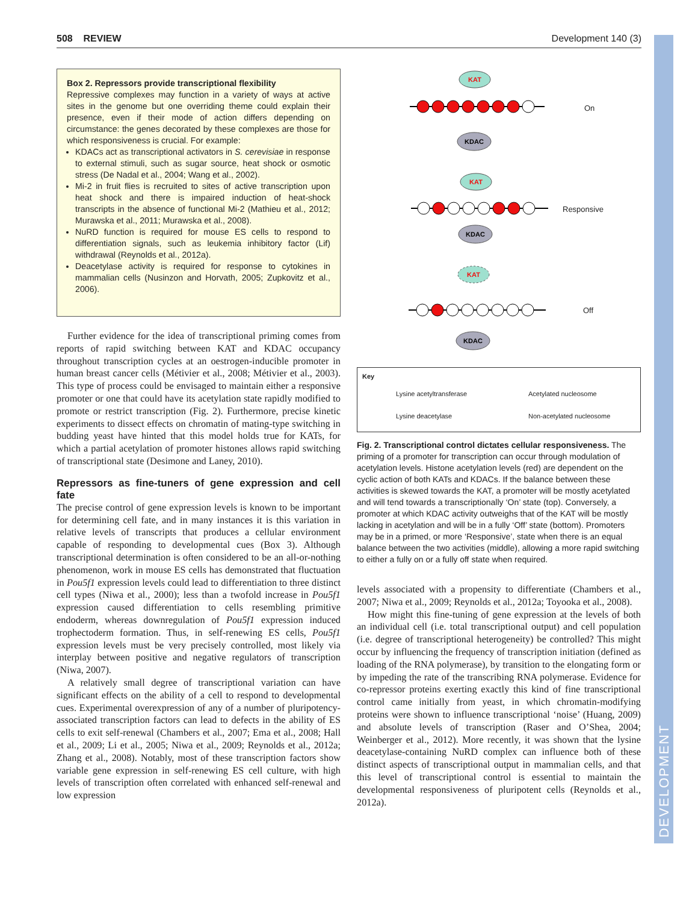508 REVIEW Development 140 (3)
DEVELOPMENT
Box 2. Repressors provide transcriptional flexibility
Repressive complexes may function in a variety of ways at active sites in the genome but one overriding theme could explain their presence, even if their mode of action differs depending on circumstance: the genes decorated by these complexes are those for which responsiveness is crucial. For example:
KDACs act as transcriptional activators in S. cerevisiae in response to external stimuli, such as sugar source, heat shock or osmotic stress (De Nadal et al., 2004; Wang et al., 2002).
Mi-2 in fruit flies is recruited to sites of active transcription upon heat shock and there is impaired induction of heat-shock transcripts in the absence of functional Mi-2 (Mathieu et al., 2012; Murawska et al., 2011; Murawska et al., 2008).
NuRD function is required for mouse ES cells to respond to differentiation signals, such as leukemia inhibitory factor (Lif) withdrawal (Reynolds et al., 2012a).
Deacetylase activity is required for response to cytokines in mammalian cells (Nusinzon and Horvath, 2005; Zupkovitz et al., 2006).
Further evidence for the idea of transcriptional priming comes from reports of rapid switching between KAT and KDAC occupancy throughout transcription cycles at an oestrogen-inducible promoter in human breast cancer cells (Métivier et al., 2008; Métivier et al., 2003). This type of process could be envisaged to maintain either a responsive promoter or one that could have its acetylation state rapidly modified to promote or restrict transcription (Fig. 2). Furthermore, precise kinetic experiments to dissect effects on chromatin of mating-type switching in budding yeast have hinted that this model holds true for KATs, for which a partial acetylation of promoter histones allows rapid switching of transcriptional state (Desimone and Laney, 2010).
Repressors as fine-tuners of gene expression and cell fate
The precise control of gene expression levels is known to be important for determining cell fate, and in many instances it is this variation in relative levels of transcripts that produces a cellular environment capable of responding to developmental cues (Box 3). Although transcriptional determination is often considered to be an all-or-nothing phenomenon, work in mouse ES cells has demonstrated that fluctuation in Pou5f1 expression levels could lead to differentiation to three distinct cell types (Niwa et al., 2000); less than a twofold increase in Pou5f1 expression caused differentiation to cells resembling primitive endoderm, whereas downregulation of Pou5f1 expression induced trophectoderm formation. Thus, in self-renewing ES cells, Pou5f1 expression levels must be very precisely controlled, most likely via interplay between positive and negative regulators of transcription (Niwa, 2007).
A relatively small degree of transcriptional variation can have significant effects on the ability of a cell to respond to developmental cues. Experimental overexpression of any of a number of pluripotency-associated transcription factors can lead to defects in the ability of ES cells to exit self-renewal (Chambers et al., 2007; Ema et al., 2008; Hall et al., 2009; Li et al., 2005; Niwa et al., 2009; Reynolds et al., 2012a; Zhang et al., 2008). Notably, most of these transcription factors show variable gene expression in self-renewing ES cell culture, with high levels of transcription often correlated with enhanced self-renewal and low expression
KAT
KAT
KAT
KDAC
KDAC
KDAC
On
Responsive
Off
Key
Lysine acetyltransferase Acetylated nucleosome
Lysine deacetylase Non-acetylated nucleosome
Fig. 2. Transcriptional control dictates cellular responsiveness. The priming of a promoter for transcription can occur through modulation of acetylation levels. Histone acetylation levels (red) are dependent on the cyclic action of both KATs and KDACs. If the balance between these activities is skewed towards the KAT, a promoter will be mostly acetylated and will tend towards a transcriptionally ‘On’ state (top). Conversely, a promoter at which KDAC activity outweighs that of the KAT will be mostly lacking in acetylation and will be in a fully ‘Off’ state (bottom). Promoters may be in a primed, or more ‘Responsive’, state when there is an equal balance between the two activities (middle), allowing a more rapid switching to either a fully on or a fully off state when required.
levels associated with a propensity to differentiate (Chambers et al., 2007; Niwa et al., 2009; Reynolds et al., 2012a; Toyooka et al., 2008).
How might this fine-tuning of gene expression at the levels of both an individual cell (i.e. total transcriptional output) and cell population (i.e. degree of transcriptional heterogeneity) be controlled? This might occur by influencing the frequency of transcription initiation (defined as loading of the RNA polymerase), by transition to the elongating form or by impeding the rate of the transcribing RNA polymerase. Evidence for co-repressor proteins exerting exactly this kind of fine transcriptional control came initially from yeast, in which chromatin-modifying proteins were shown to influence transcriptional ‘noise’ (Huang, 2009) and absolute levels of transcription (Raser and O’Shea, 2004; Weinberger et al., 2012). More recently, it was shown that the lysine deacetylase-containing NuRD complex can influence both of these distinct aspects of transcriptional output in mammalian cells, and that this level of transcriptional control is essential to maintain the developmental responsiveness of pluripotent cells (Reynolds et al., 2012a).